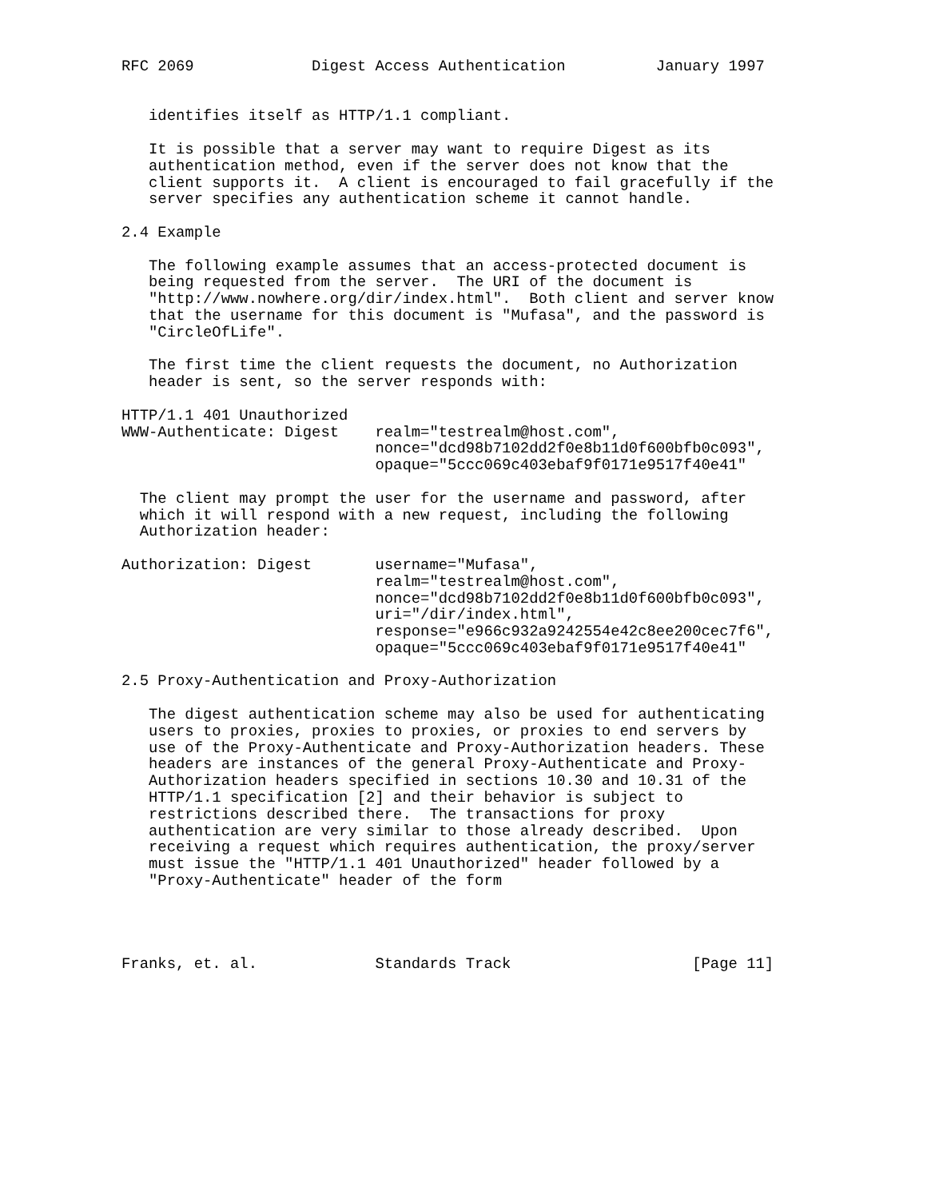RFC 2069             Digest Access Authentication          January 1997


   identifies itself as HTTP/1.1 compliant.

   It is possible that a server may want to require Digest as its
   authentication method, even if the server does not know that the
   client supports it.  A client is encouraged to fail gracefully if the
   server specifies any authentication scheme it cannot handle.

2.4 Example

   The following example assumes that an access-protected document is
   being requested from the server.  The URI of the document is
   "http://www.nowhere.org/dir/index.html".  Both client and server know
   that the username for this document is "Mufasa", and the password is
   "CircleOfLife".

   The first time the client requests the document, no Authorization
   header is sent, so the server responds with:

HTTP/1.1 401 Unauthorized
WWW-Authenticate: Digest    realm="testrealm@host.com",
                            nonce="dcd98b7102dd2f0e8b11d0f600bfb0c093",
                            opaque="5ccc069c403ebaf9f0171e9517f40e41"

  The client may prompt the user for the username and password, after
  which it will respond with a new request, including the following
  Authorization header:

Authorization: Digest       username="Mufasa",
                            realm="testrealm@host.com",
                            nonce="dcd98b7102dd2f0e8b11d0f600bfb0c093",
                            uri="/dir/index.html",
                            response="e966c932a9242554e42c8ee200cec7f6",
                            opaque="5ccc069c403ebaf9f0171e9517f40e41"

2.5 Proxy-Authentication and Proxy-Authorization

   The digest authentication scheme may also be used for authenticating
   users to proxies, proxies to proxies, or proxies to end servers by
   use of the Proxy-Authenticate and Proxy-Authorization headers. These
   headers are instances of the general Proxy-Authenticate and Proxy-
   Authorization headers specified in sections 10.30 and 10.31 of the
   HTTP/1.1 specification [2] and their behavior is subject to
   restrictions described there.  The transactions for proxy
   authentication are very similar to those already described.  Upon
   receiving a request which requires authentication, the proxy/server
   must issue the "HTTP/1.1 401 Unauthorized" header followed by a
   "Proxy-Authenticate" header of the form




Franks, et. al.             Standards Track                    [Page 11]